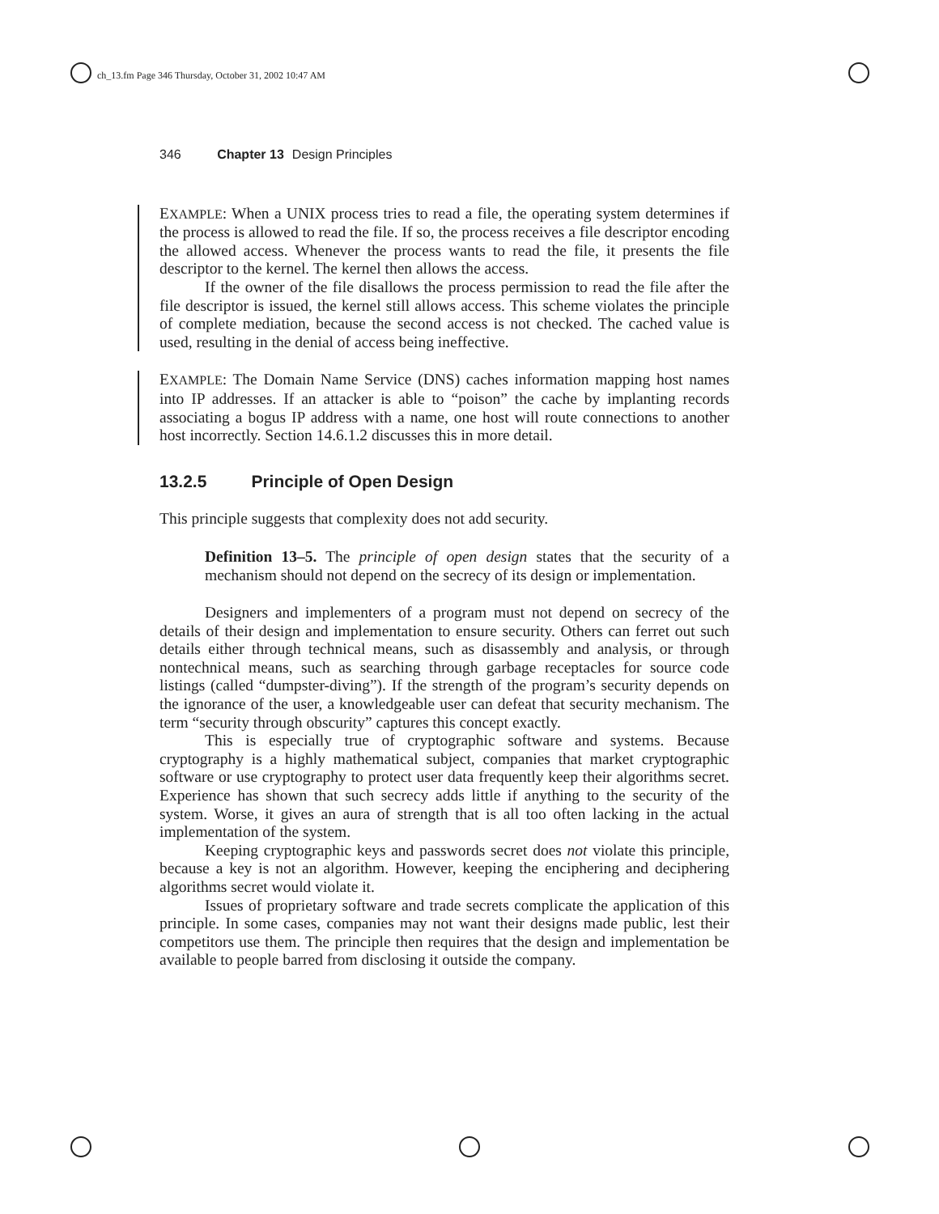ch_13.fm Page 346 Thursday, October 31, 2002 10:47 AM
346 Chapter 13 Design Principles
EXAMPLE: When a UNIX process tries to read a file, the operating system determines if the process is allowed to read the file. If so, the process receives a file descriptor encoding the allowed access. Whenever the process wants to read the file, it presents the file descriptor to the kernel. The kernel then allows the access.
If the owner of the file disallows the process permission to read the file after the file descriptor is issued, the kernel still allows access. This scheme violates the principle of complete mediation, because the second access is not checked. The cached value is used, resulting in the denial of access being ineffective.
EXAMPLE: The Domain Name Service (DNS) caches information mapping host names into IP addresses. If an attacker is able to “poison” the cache by implanting records associating a bogus IP address with a name, one host will route connections to another host incorrectly. Section 14.6.1.2 discusses this in more detail.
13.2.5 Principle of Open Design
This principle suggests that complexity does not add security.
Definition 13–5. The principle of open design states that the security of a mechanism should not depend on the secrecy of its design or implementation.
Designers and implementers of a program must not depend on secrecy of the details of their design and implementation to ensure security. Others can ferret out such details either through technical means, such as disassembly and analysis, or through nontechnical means, such as searching through garbage receptacles for source code listings (called “dumpster-diving”). If the strength of the program’s security depends on the ignorance of the user, a knowledgeable user can defeat that security mechanism. The term “security through obscurity” captures this concept exactly.
This is especially true of cryptographic software and systems. Because cryptography is a highly mathematical subject, companies that market cryptographic software or use cryptography to protect user data frequently keep their algorithms secret. Experience has shown that such secrecy adds little if anything to the security of the system. Worse, it gives an aura of strength that is all too often lacking in the actual implementation of the system.
Keeping cryptographic keys and passwords secret does not violate this principle, because a key is not an algorithm. However, keeping the enciphering and deciphering algorithms secret would violate it.
Issues of proprietary software and trade secrets complicate the application of this principle. In some cases, companies may not want their designs made public, lest their competitors use them. The principle then requires that the design and implementation be available to people barred from disclosing it outside the company.